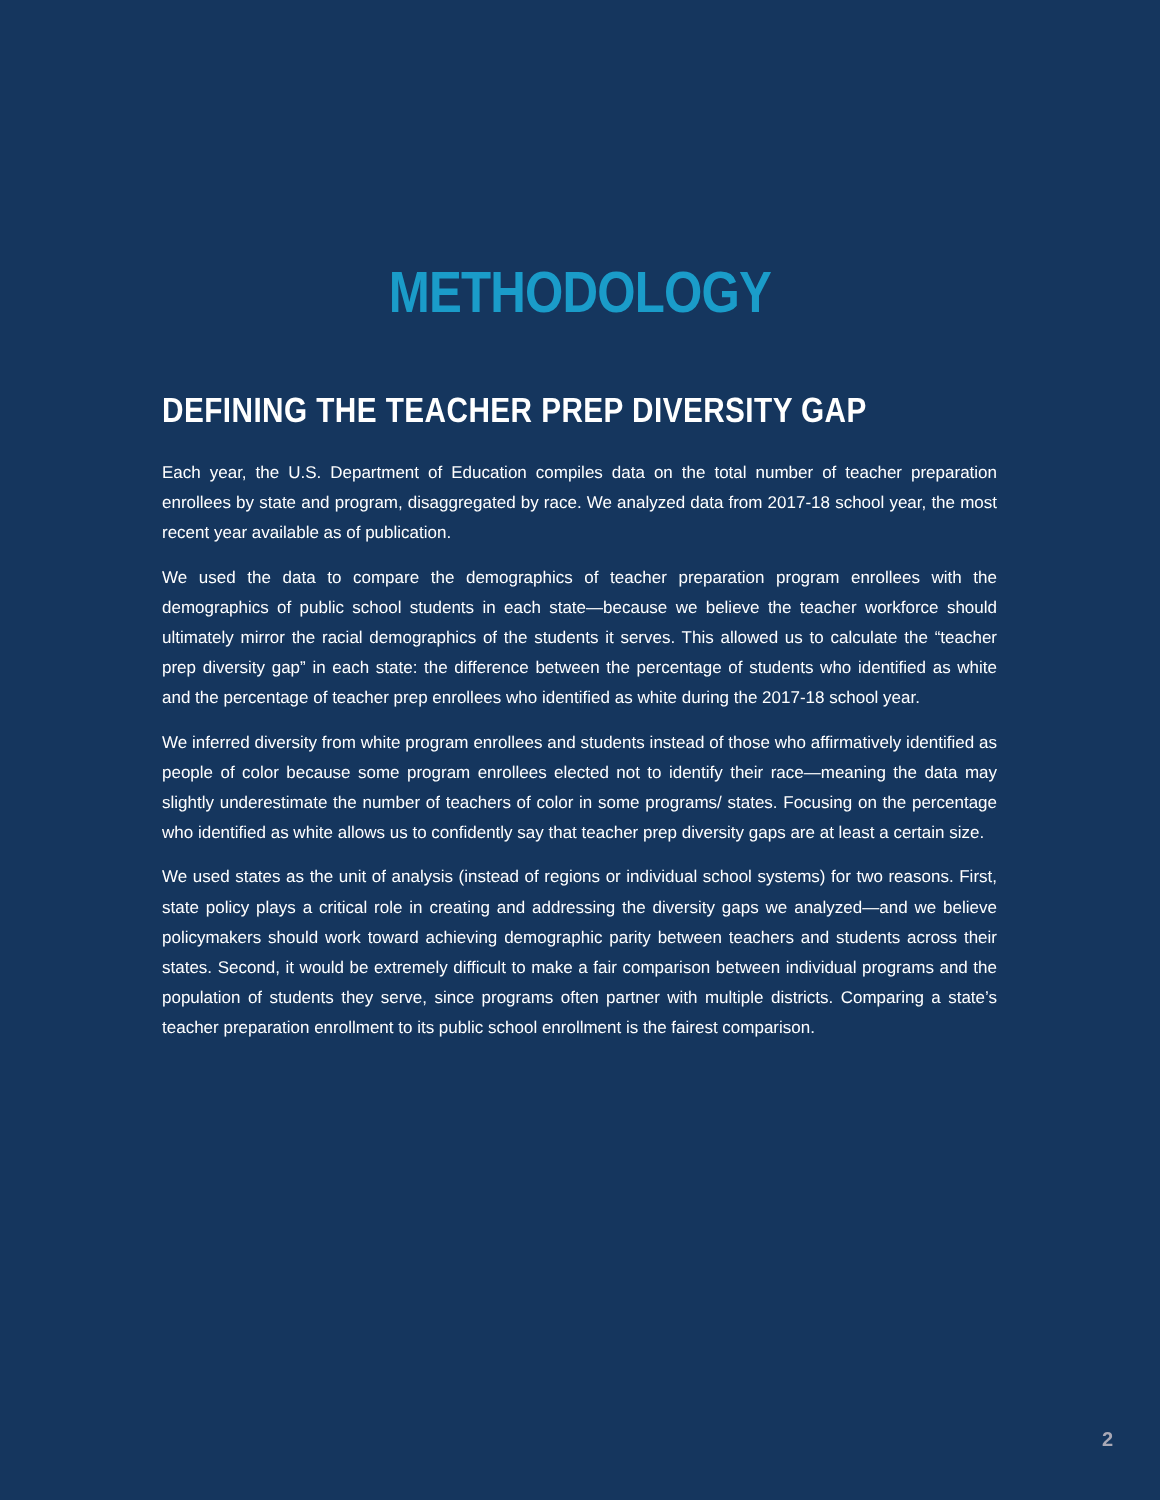METHODOLOGY
DEFINING THE TEACHER PREP DIVERSITY GAP
Each year, the U.S. Department of Education compiles data on the total number of teacher preparation enrollees by state and program, disaggregated by race. We analyzed data from 2017-18 school year, the most recent year available as of publication.
We used the data to compare the demographics of teacher preparation program enrollees with the demographics of public school students in each state—because we believe the teacher workforce should ultimately mirror the racial demographics of the students it serves. This allowed us to calculate the “teacher prep diversity gap” in each state: the difference between the percentage of students who identified as white and the percentage of teacher prep enrollees who identified as white during the 2017-18 school year.
We inferred diversity from white program enrollees and students instead of those who affirmatively identified as people of color because some program enrollees elected not to identify their race—meaning the data may slightly underestimate the number of teachers of color in some programs/ states. Focusing on the percentage who identified as white allows us to confidently say that teacher prep diversity gaps are at least a certain size.
We used states as the unit of analysis (instead of regions or individual school systems) for two reasons. First, state policy plays a critical role in creating and addressing the diversity gaps we analyzed—and we believe policymakers should work toward achieving demographic parity between teachers and students across their states. Second, it would be extremely difficult to make a fair comparison between individual programs and the population of students they serve, since programs often partner with multiple districts. Comparing a state’s teacher preparation enrollment to its public school enrollment is the fairest comparison.
2